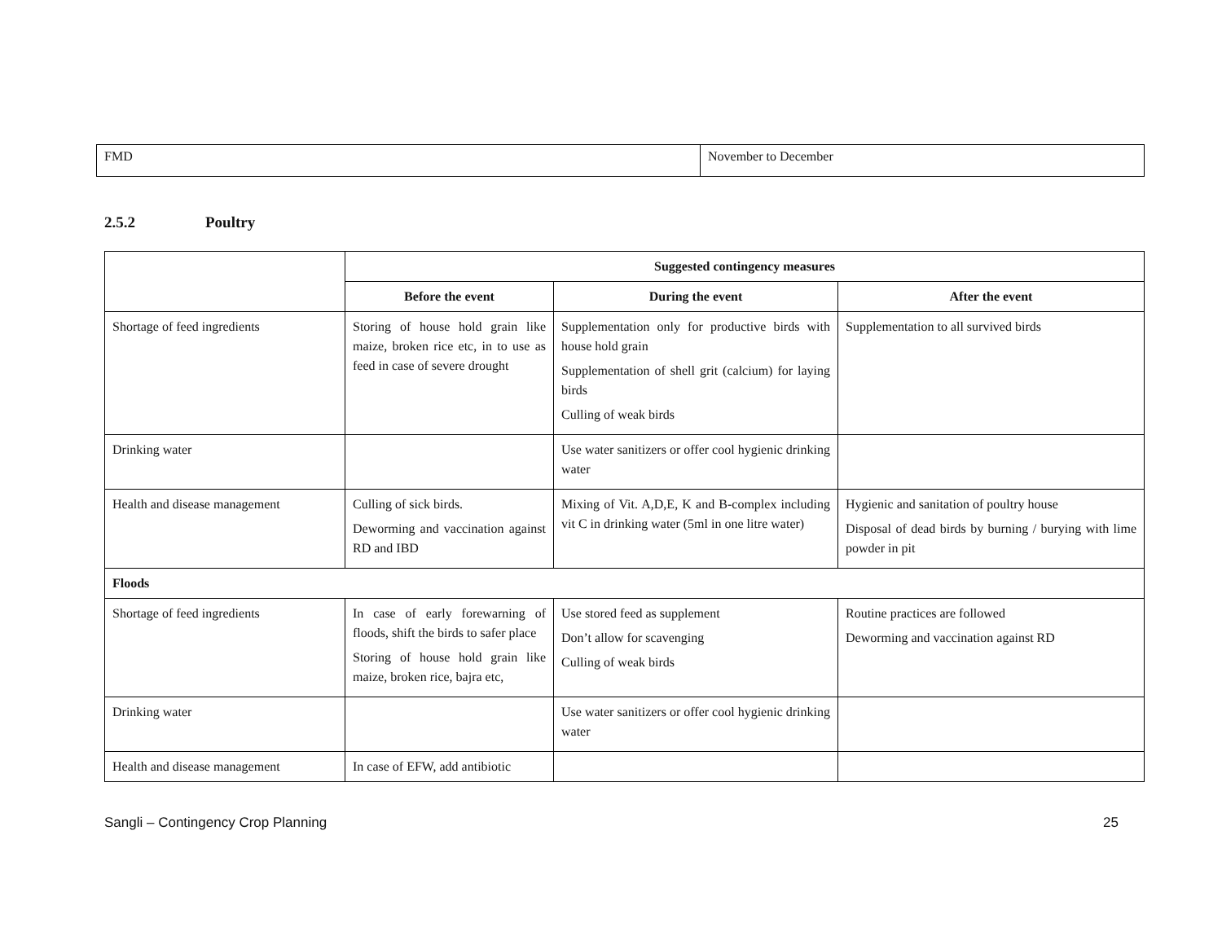| FMD | November to December |
2.5.2 Poultry
| | Suggested contingency measures | | |
| | Before the event | During the event | After the event |
| Shortage of feed ingredients | Storing of house hold grain like maize, broken rice etc, in to use as feed in case of severe drought | Supplementation only for productive birds with house hold grain Supplementation of shell grit (calcium) for laying birds Culling of weak birds | Supplementation to all survived birds |
| Drinking water | | Use water sanitizers or offer cool hygienic drinking water | |
| Health and disease management | Culling of sick birds. Deworming and vaccination against RD and IBD | Mixing of Vit. A,D,E, K and B-complex including vit C in drinking water (5ml in one litre water) | Hygienic and sanitation of poultry house Disposal of dead birds by burning / burying with lime powder in pit |
| Floods | | | |
| Shortage of feed ingredients | In case of early forewarning of floods, shift the birds to safer place Storing of house hold grain like maize, broken rice, bajra etc, | Use stored feed as supplement Don’t allow for scavenging Culling of weak birds | Routine practices are followed Deworming and vaccination against RD |
| Drinking water | | Use water sanitizers or offer cool hygienic drinking water | |
| Health and disease management | In case of EFW, add antibiotic | | |
Sangli – Contingency Crop Planning 25